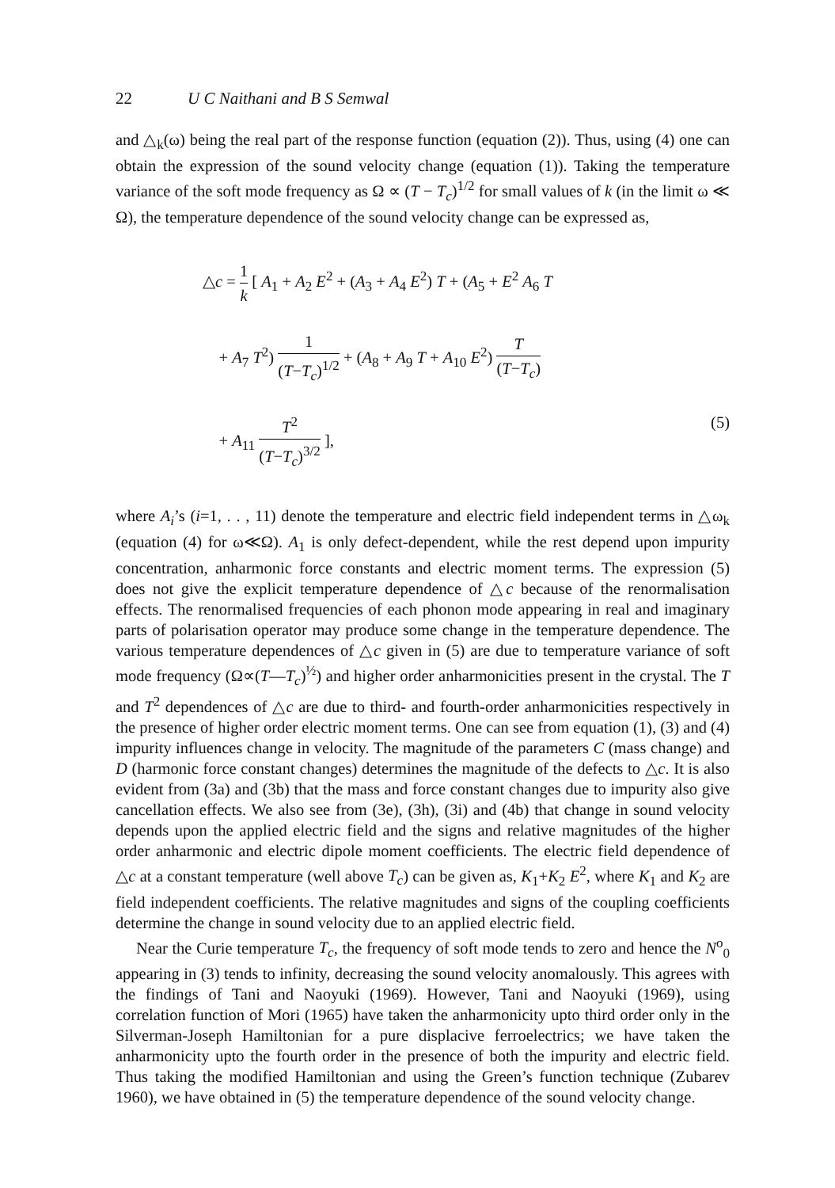22 U C Naithani and B S Semwal
and △<sub>k</sub>(ω) being the real part of the response function (equation (2)). Thus, using (4) one can obtain the expression of the sound velocity change (equation (1)). Taking the temperature variance of the soft mode frequency as Ω ∝ (T − T<sub>c</sub>)<sup>1/2</sup> for small values of k (in the limit ω ≪ Ω), the temperature dependence of the sound velocity change can be expressed as,
△c = 1 k [ A<sub>1</sub> + A<sub>2</sub> E<sup>2</sup> + (A<sub>3</sub> + A<sub>4</sub> E<sup>2</sup>) T + (A<sub>5</sub> + E<sup>2</sup> A<sub>6</sub> T
+ A<sub>7</sub> T<sup>2</sup>) 1 (T−T<sub>c</sub>)<sup>1/2</sup> + (A<sub>8</sub> + A<sub>9</sub> T + A<sub>10</sub> E<sup>2</sup>) T (T−T<sub>c</sub>)
+ A<sub>11</sub> T<sup>2</sup> (T−T<sub>c</sub>)<sup>3/2</sup> ], (5)
where A<sub>i</sub>’s (i=1, . . , 11) denote the temperature and electric field independent terms in △ω<sub>k</sub> (equation (4) for ω≪Ω). A<sub>1</sub> is only defect-dependent, while the rest depend upon impurity concentration, anharmonic force constants and electric moment terms. The expression (5) does not give the explicit temperature dependence of △c because of the renormalisation effects. The renormalised frequencies of each phonon mode appearing in real and imaginary parts of polarisation operator may produce some change in the temperature dependence. The various temperature dependences of △c given in (5) are due to temperature variance of soft mode frequency (Ω∝(T—T<sub>c</sub>)<sup>½</sup>) and higher order anharmonicities present in the crystal. The T and T<sup>2</sup> dependences of △c are due to third- and fourth-order anharmonicities respectively in the presence of higher order electric moment terms. One can see from equation (1), (3) and (4) impurity influences change in velocity. The magnitude of the parameters C (mass change) and D (harmonic force constant changes) determines the magnitude of the defects to △c. It is also evident from (3a) and (3b) that the mass and force constant changes due to impurity also give cancellation effects. We also see from (3e), (3h), (3i) and (4b) that change in sound velocity depends upon the applied electric field and the signs and relative magnitudes of the higher order anharmonic and electric dipole moment coefficients. The electric field dependence of △c at a constant temperature (well above T<sub>c</sub>) can be given as, K<sub>1</sub>+K<sub>2</sub> E<sup>2</sup>, where K<sub>1</sub> and K<sub>2</sub> are field independent coefficients. The relative magnitudes and signs of the coupling coefficients determine the change in sound velocity due to an applied electric field.
Near the Curie temperature T<sub>c</sub>, the frequency of soft mode tends to zero and hence the N<sup>o</sup><sub>0</sub> appearing in (3) tends to infinity, decreasing the sound velocity anomalously. This agrees with the findings of Tani and Naoyuki (1969). However, Tani and Naoyuki (1969), using correlation function of Mori (1965) have taken the anharmonicity upto third order only in the Silverman-Joseph Hamiltonian for a pure displacive ferroelectrics; we have taken the anharmonicity upto the fourth order in the presence of both the impurity and electric field. Thus taking the modified Hamiltonian and using the Green’s function technique (Zubarev 1960), we have obtained in (5) the temperature dependence of the sound velocity change.